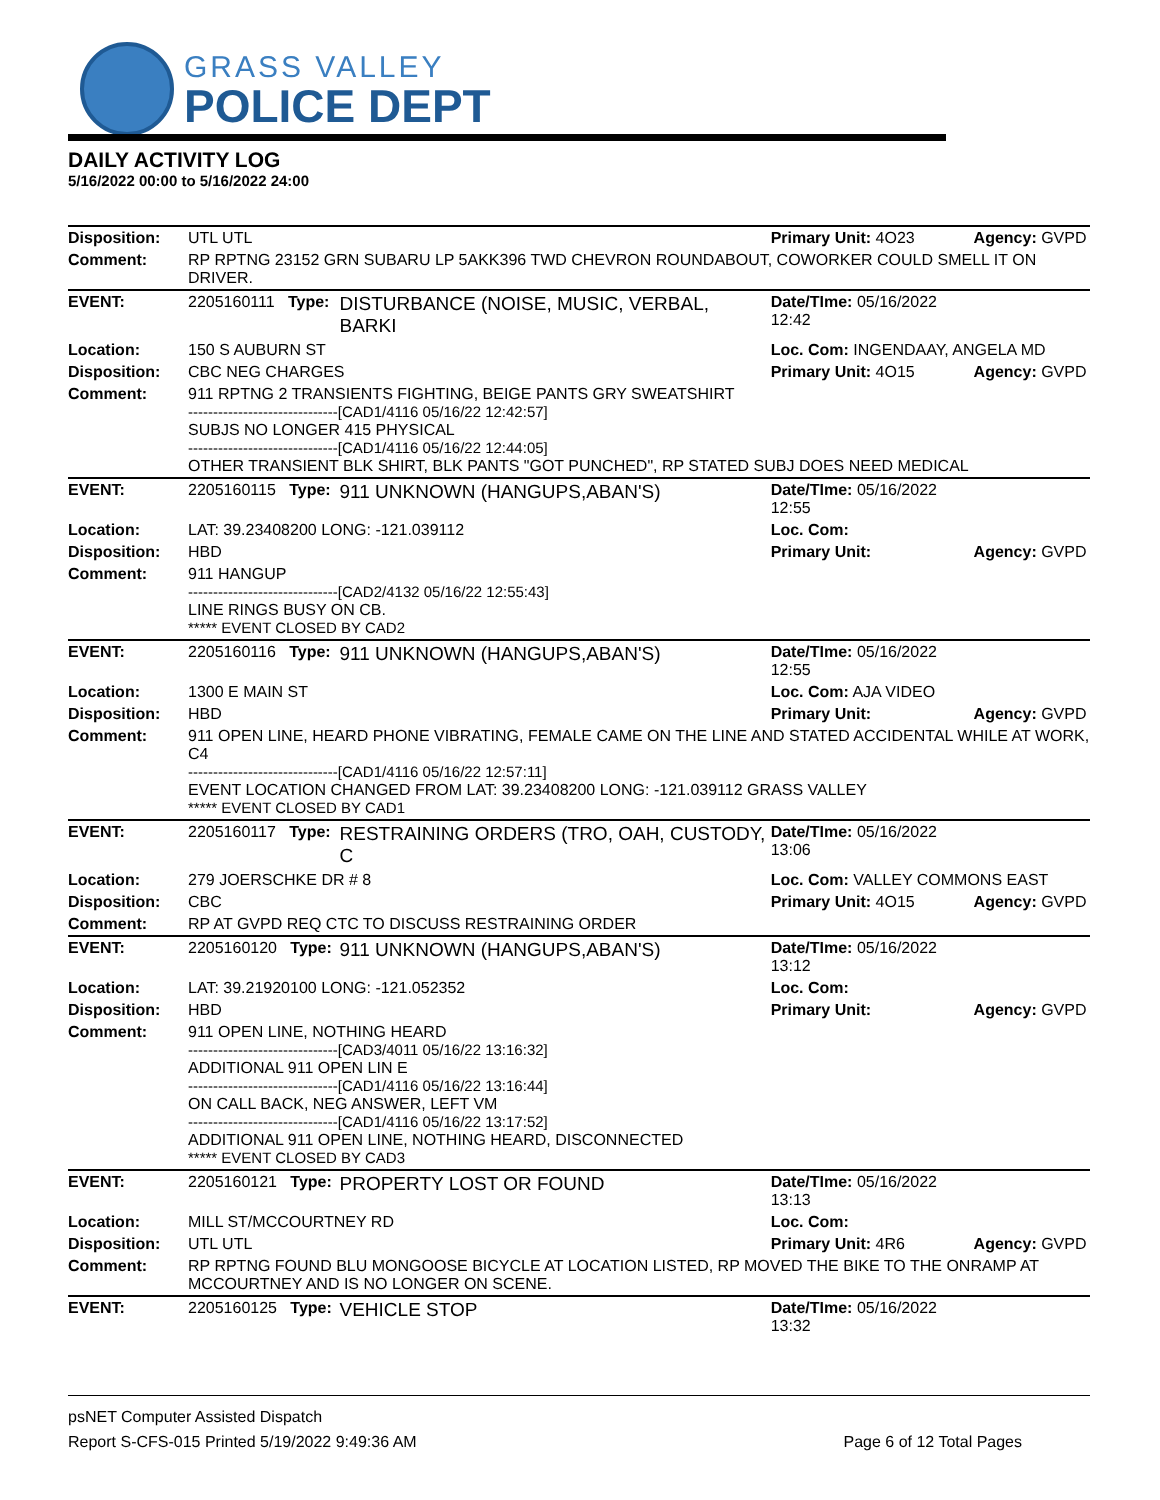GRASS VALLEY
POLICE DEPT
DAILY ACTIVITY LOG
5/16/2022 00:00 to 5/16/2022 24:00
| Disposition: | UTL UTL | | Primary Unit: 4O23 | Agency: GVPD |
| Comment: | RP RPTNG 23152 GRN SUBARU LP 5AKK396 TWD CHEVRON ROUNDABOUT, COWORKER COULD SMELL IT ON DRIVER. | | | |
| EVENT: | 2205160111 Type: | DISTURBANCE (NOISE, MUSIC, VERBAL, BARKI | Date/TIme: 05/16/2022 12:42 | |
| Location: | 150 S AUBURN ST | | Loc. Com: INGENDAAY, ANGELA MD | |
| Disposition: | CBC NEG CHARGES | | Primary Unit: 4O15 | Agency: GVPD |
| Comment: | 911 RPTNG 2 TRANSIENTS FIGHTING, BEIGE PANTS GRY SWEATSHIRT ------------------------------[CAD1/4116 05/16/22 12:42:57] SUBJS NO LONGER 415 PHYSICAL ------------------------------[CAD1/4116 05/16/22 12:44:05] OTHER TRANSIENT BLK SHIRT, BLK PANTS "GOT PUNCHED", RP STATED SUBJ DOES NEED MEDICAL | | | |
| EVENT: | 2205160115 Type: | 911 UNKNOWN (HANGUPS,ABAN'S) | Date/TIme: 05/16/2022 12:55 | |
| Location: | LAT: 39.23408200 LONG: -121.039112 | | Loc. Com: | |
| Disposition: | HBD | | Primary Unit: | Agency: GVPD |
| Comment: | 911 HANGUP ------------------------------[CAD2/4132 05/16/22 12:55:43] LINE RINGS BUSY ON CB. ***** EVENT CLOSED BY CAD2 | | | |
| EVENT: | 2205160116 Type: | 911 UNKNOWN (HANGUPS,ABAN'S) | Date/TIme: 05/16/2022 12:55 | |
| Location: | 1300 E MAIN ST | | Loc. Com: AJA VIDEO | |
| Disposition: | HBD | | Primary Unit: | Agency: GVPD |
| Comment: | 911 OPEN LINE, HEARD PHONE VIBRATING, FEMALE CAME ON THE LINE AND STATED ACCIDENTAL WHILE AT WORK, C4 ------------------------------[CAD1/4116 05/16/22 12:57:11] EVENT LOCATION CHANGED FROM LAT: 39.23408200 LONG: -121.039112 GRASS VALLEY ***** EVENT CLOSED BY CAD1 | | | |
| EVENT: | 2205160117 Type: | RESTRAINING ORDERS (TRO, OAH, CUSTODY, C | Date/TIme: 05/16/2022 13:06 | |
| Location: | 279 JOERSCHKE DR # 8 | | Loc. Com: VALLEY COMMONS EAST | |
| Disposition: | CBC | | Primary Unit: 4O15 | Agency: GVPD |
| Comment: | RP AT GVPD REQ CTC TO DISCUSS RESTRAINING ORDER | | | |
| EVENT: | 2205160120 Type: | 911 UNKNOWN (HANGUPS,ABAN'S) | Date/TIme: 05/16/2022 13:12 | |
| Location: | LAT: 39.21920100 LONG: -121.052352 | | Loc. Com: | |
| Disposition: | HBD | | Primary Unit: | Agency: GVPD |
| Comment: | 911 OPEN LINE, NOTHING HEARD ------------------------------[CAD3/4011 05/16/22 13:16:32] ADDITIONAL 911 OPEN LIN E ------------------------------[CAD1/4116 05/16/22 13:16:44] ON CALL BACK, NEG ANSWER, LEFT VM ------------------------------[CAD1/4116 05/16/22 13:17:52] ADDITIONAL 911 OPEN LINE, NOTHING HEARD, DISCONNECTED ***** EVENT CLOSED BY CAD3 | | | |
| EVENT: | 2205160121 Type: | PROPERTY LOST OR FOUND | Date/TIme: 05/16/2022 13:13 | |
| Location: | MILL ST/MCCOURTNEY RD | | Loc. Com: | |
| Disposition: | UTL UTL | | Primary Unit: 4R6 | Agency: GVPD |
| Comment: | RP RPTNG FOUND BLU MONGOOSE BICYCLE AT LOCATION LISTED, RP MOVED THE BIKE TO THE ONRAMP AT MCCOURTNEY AND IS NO LONGER ON SCENE. | | | |
| EVENT: | 2205160125 Type: | VEHICLE STOP | Date/TIme: 05/16/2022 13:32 | |
psNET Computer Assisted Dispatch
Report S-CFS-015 Printed 5/19/2022 9:49:36 AM Page 6 of 12 Total Pages